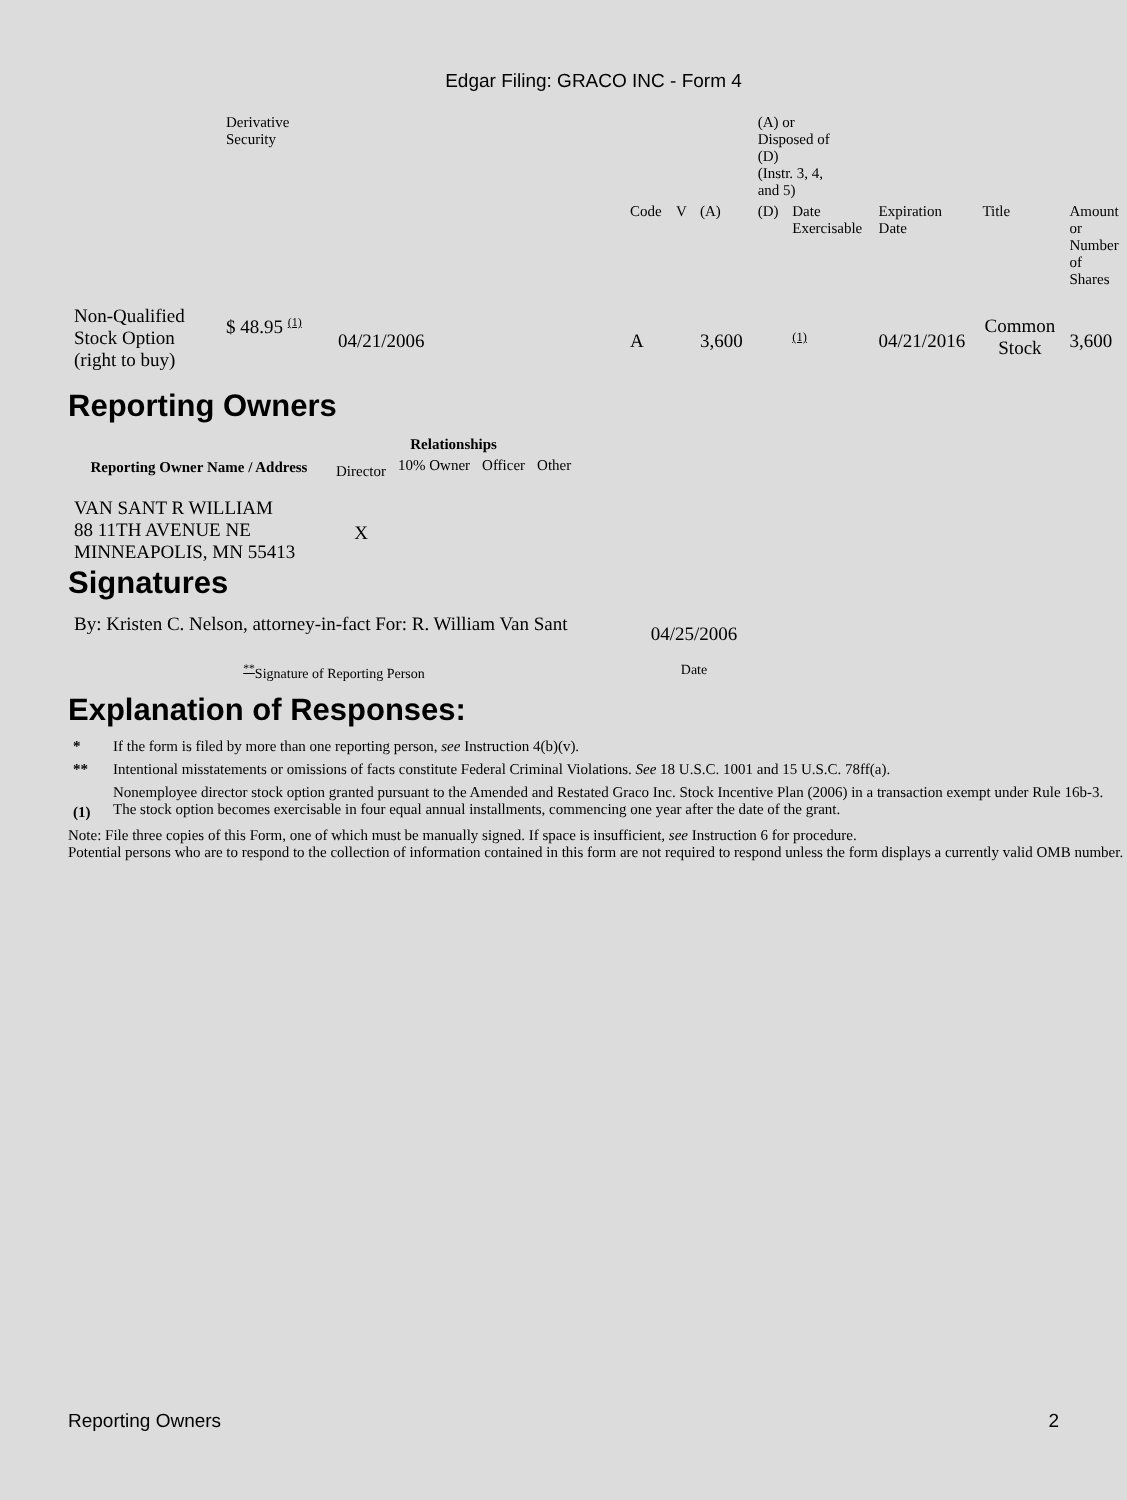Edgar Filing: GRACO INC - Form 4
| | Derivative Security | | | | | (A) or Disposed of (D) (Instr. 3, 4, and 5) | | | | |
| | | | Code | V | (A) | (D) | Date Exercisable | Expiration Date | Title | Amount or Number of Shares |
| Non-Qualified Stock Option (right to buy) | $ 48.95 <sup>(1)</sup> | 04/21/2006 | A | | 3,600 | | <sup>(1)</sup> | 04/21/2016 | Common Stock | 3,600 |
Reporting Owners
| Reporting Owner Name / Address | Relationships | | | |
| --- | --- | --- | --- | --- |
| | Director | 10% Owner | Officer | Other |
| VAN SANT R WILLIAM 88 11TH AVENUE NE MINNEAPOLIS, MN 55413 | X | | | |
Signatures
| By: Kristen C. Nelson, attorney-in-fact For: R. William Van Sant | 04/25/2006 |
| <sup>**</sup> Signature of Reporting Person | Date |
Explanation of Responses:
* If the form is filed by more than one reporting person, see Instruction 4(b)(v).
** Intentional misstatements or omissions of facts constitute Federal Criminal Violations. See 18 U.S.C. 1001 and 15 U.S.C. 78ff(a).
(1) Nonemployee director stock option granted pursuant to the Amended and Restated Graco Inc. Stock Incentive Plan (2006) in a transaction exempt under Rule 16b-3. The stock option becomes exercisable in four equal annual installments, commencing one year after the date of the grant.
Note: File three copies of this Form, one of which must be manually signed. If space is insufficient, see Instruction 6 for procedure.
Potential persons who are to respond to the collection of information contained in this form are not required to respond unless the form displays a currently valid OMB number.
Reporting Owners 2